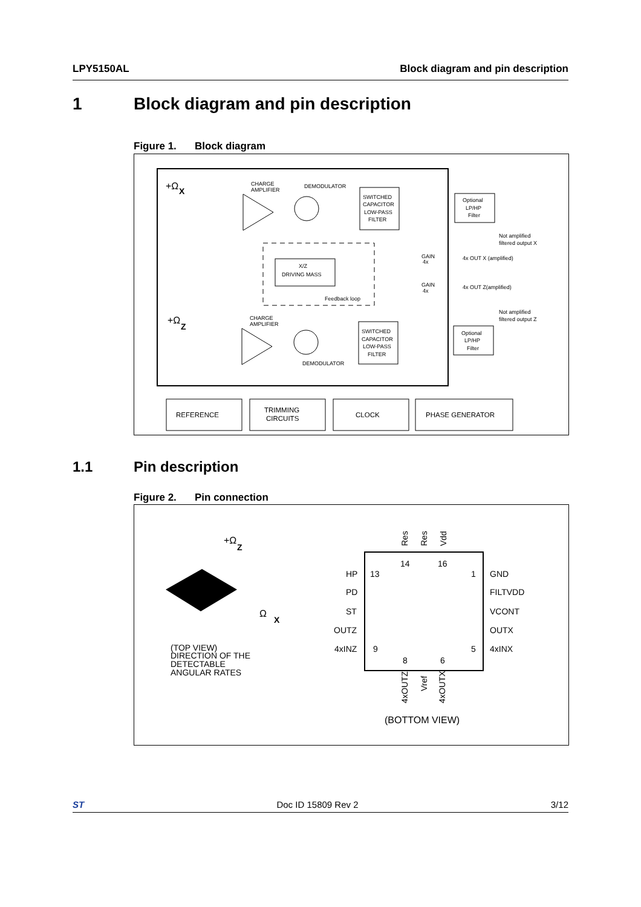LPY5150AL Block diagram and pin description
1 Block diagram and pin description
Figure 1. Block diagram
+Ω
X
CHARGE
AMPLIFIER
DEMODULATOR
SWITCHED
CAPACITOR
LOW-PASS
FILTER
Optional
LP/HP
Filter
Not amplified
filtered output X
X/Z
DRIVING MASS
Feedback loop
GAIN
4x
4x OUT X (amplified)
GAIN
4x
4x OUT Z(amplified)
Not amplified
filtered output Z
+Ω
Z
CHARGE
AMPLIFIER
DEMODULATOR
SWITCHED
CAPACITOR
LOW-PASS
FILTER
Optional
LP/HP
Filter
REFERENCE
TRIMMING
CIRCUITS
CLOCK
PHASE GENERATOR
1.1 Pin description
Figure 2. Pin connection
+Ω
Z
Ω
X
(TOP VIEW)
DIRECTION OF THE
DETECTABLE
ANGULAR RATES
Res
Res
Vdd
14
16
HP
13
1
GND
PD
FILTVDD
ST
VCONT
OUTZ
OUTX
4xINZ
9
5
4xINX
8
6
4xOUTZ
Vref
4xOUTX
(BOTTOM VIEW)
ST Doc ID 15809 Rev 2 3/12